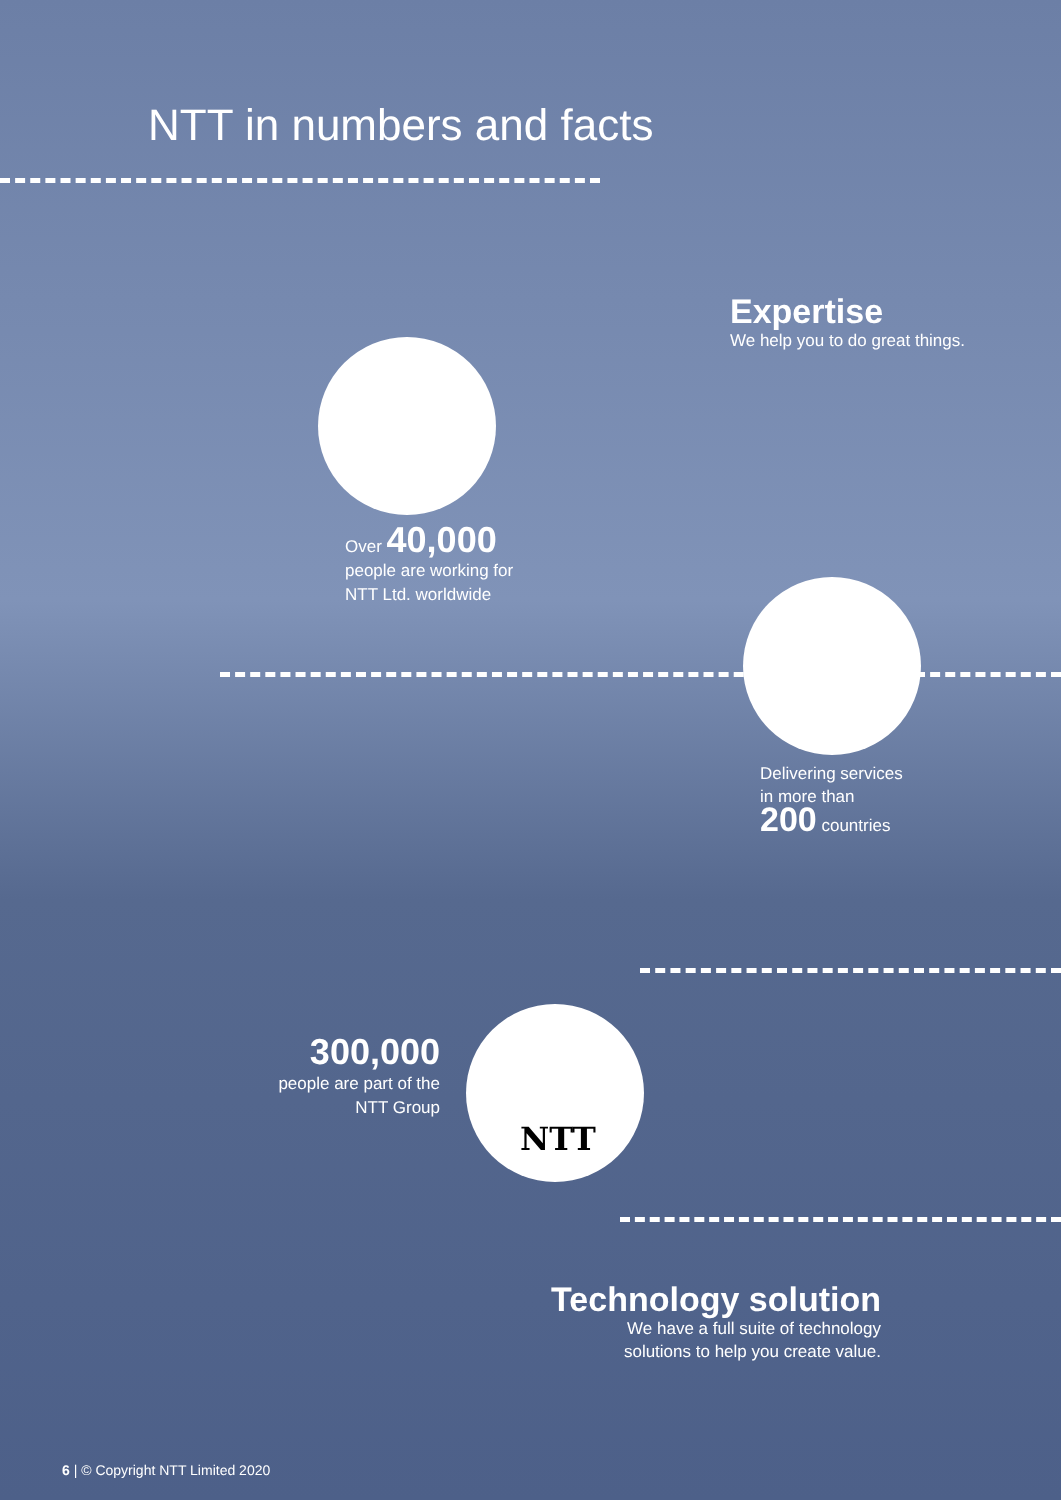NTT in numbers and facts
Expertise
We help you to do great things.
Over 40,000
people are working for
NTT Ltd. worldwide
Delivering services
in more than
200 countries
NTT
300,000
people are part of the
NTT Group
Technology solution
We have a full suite of technology
solutions to help you create value.
6 | © Copyright NTT Limited 2020